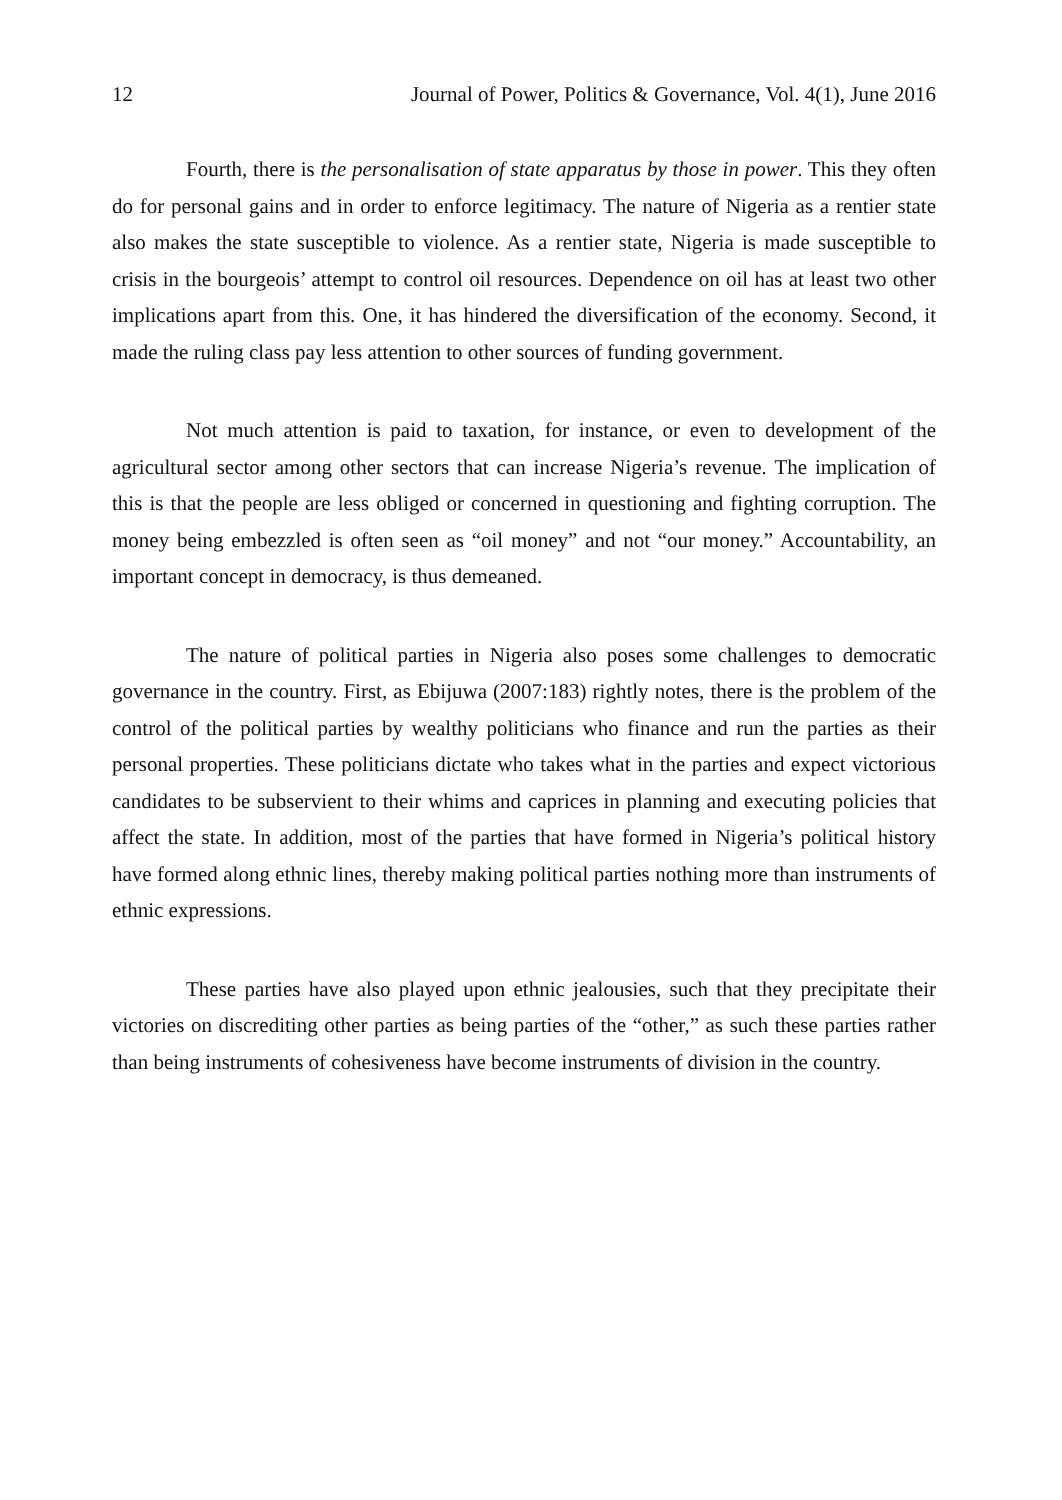12 Journal of Power, Politics & Governance, Vol. 4(1), June 2016
Fourth, there is the personalisation of state apparatus by those in power. This they often do for personal gains and in order to enforce legitimacy. The nature of Nigeria as a rentier state also makes the state susceptible to violence. As a rentier state, Nigeria is made susceptible to crisis in the bourgeois’ attempt to control oil resources. Dependence on oil has at least two other implications apart from this. One, it has hindered the diversification of the economy. Second, it made the ruling class pay less attention to other sources of funding government.
Not much attention is paid to taxation, for instance, or even to development of the agricultural sector among other sectors that can increase Nigeria’s revenue. The implication of this is that the people are less obliged or concerned in questioning and fighting corruption. The money being embezzled is often seen as “oil money” and not “our money.” Accountability, an important concept in democracy, is thus demeaned.
The nature of political parties in Nigeria also poses some challenges to democratic governance in the country. First, as Ebijuwa (2007:183) rightly notes, there is the problem of the control of the political parties by wealthy politicians who finance and run the parties as their personal properties. These politicians dictate who takes what in the parties and expect victorious candidates to be subservient to their whims and caprices in planning and executing policies that affect the state. In addition, most of the parties that have formed in Nigeria’s political history have formed along ethnic lines, thereby making political parties nothing more than instruments of ethnic expressions.
These parties have also played upon ethnic jealousies, such that they precipitate their victories on discrediting other parties as being parties of the “other,” as such these parties rather than being instruments of cohesiveness have become instruments of division in the country.